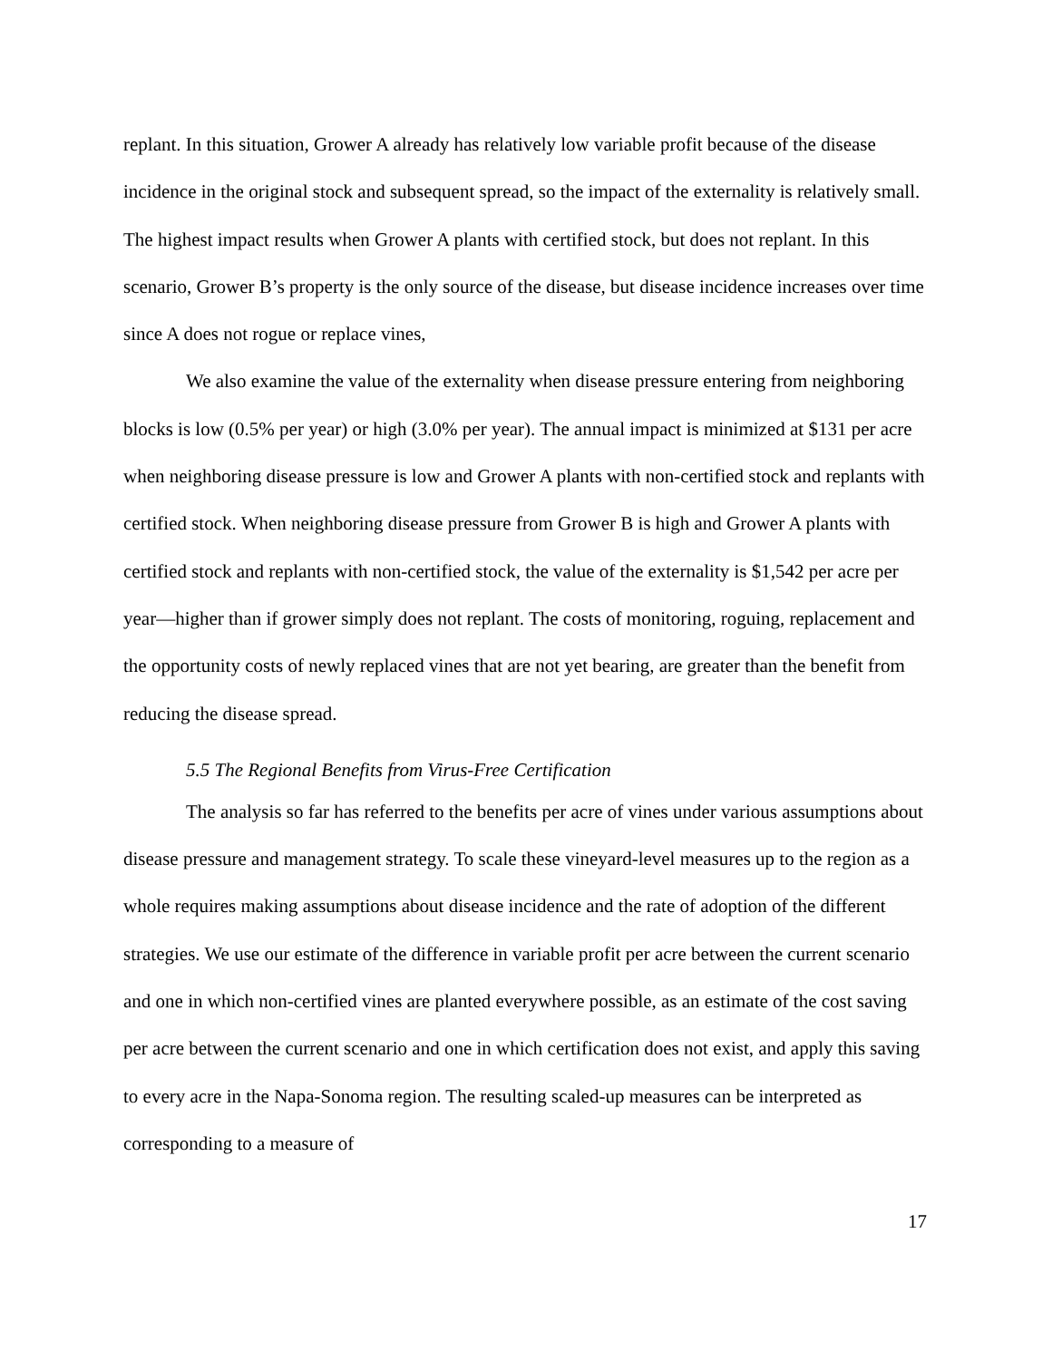replant. In this situation, Grower A already has relatively low variable profit because of the disease incidence in the original stock and subsequent spread, so the impact of the externality is relatively small. The highest impact results when Grower A plants with certified stock, but does not replant. In this scenario, Grower B’s property is the only source of the disease, but disease incidence increases over time since A does not rogue or replace vines,
We also examine the value of the externality when disease pressure entering from neighboring blocks is low (0.5% per year) or high (3.0% per year). The annual impact is minimized at $131 per acre when neighboring disease pressure is low and Grower A plants with non-certified stock and replants with certified stock. When neighboring disease pressure from Grower B is high and Grower A plants with certified stock and replants with non-certified stock, the value of the externality is $1,542 per acre per year—higher than if grower simply does not replant. The costs of monitoring, roguing, replacement and the opportunity costs of newly replaced vines that are not yet bearing, are greater than the benefit from reducing the disease spread.
5.5 The Regional Benefits from Virus-Free Certification
The analysis so far has referred to the benefits per acre of vines under various assumptions about disease pressure and management strategy. To scale these vineyard-level measures up to the region as a whole requires making assumptions about disease incidence and the rate of adoption of the different strategies. We use our estimate of the difference in variable profit per acre between the current scenario and one in which non-certified vines are planted everywhere possible, as an estimate of the cost saving per acre between the current scenario and one in which certification does not exist, and apply this saving to every acre in the Napa-Sonoma region. The resulting scaled-up measures can be interpreted as corresponding to a measure of
17